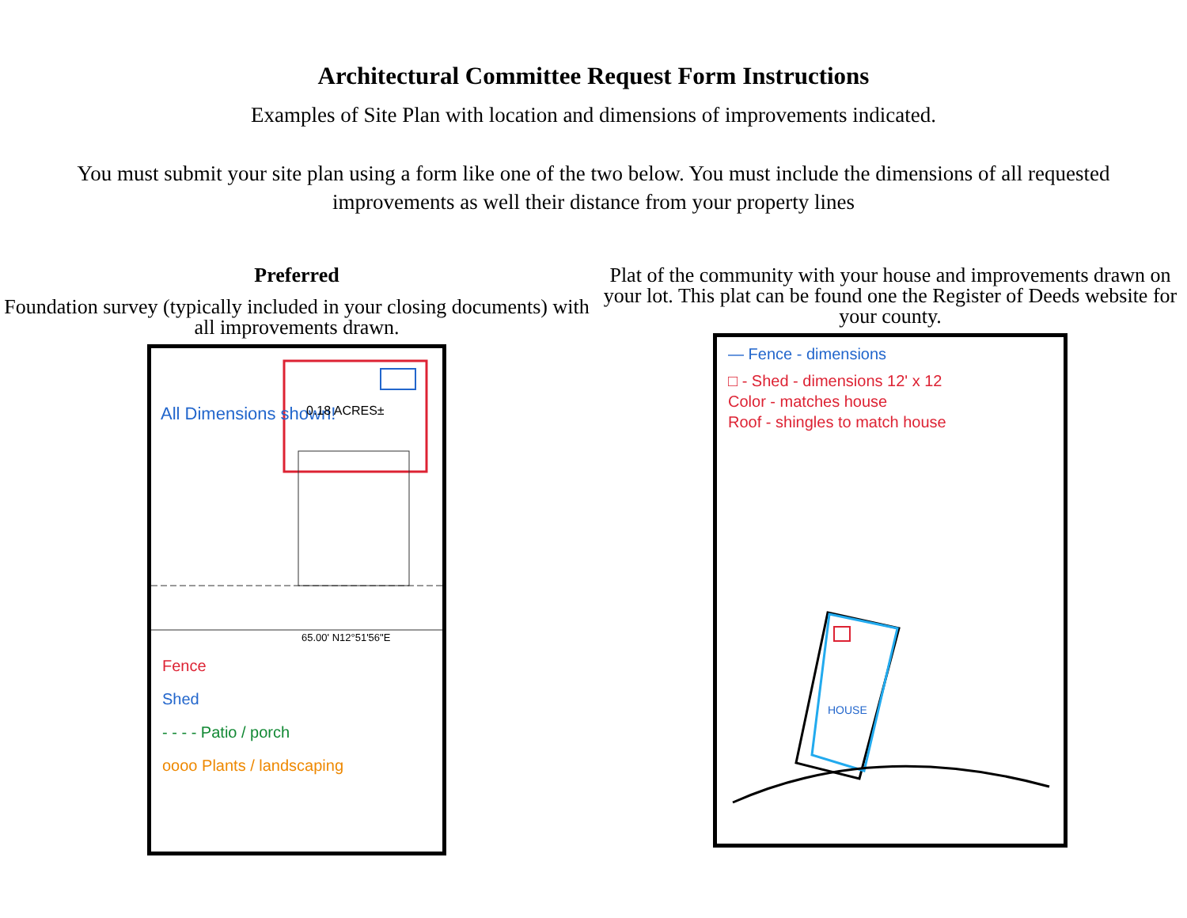Architectural Committee Request Form Instructions
Examples of Site Plan with location and dimensions of improvements indicated.
You must submit your site plan using a form like one of the two below. You must include the dimensions of all requested improvements as well their distance from your property lines
Preferred
Foundation survey (typically included in your closing documents) with all improvements drawn.
All Dimensions shown!
0.18 ACRES±
65.00' N12°51'56"E
Fence
Shed
- - - - Patio / porch
oooo Plants / landscaping
Plat of the community with your house and improvements drawn on your lot. This plat can be found one the Register of Deeds website for your county.
— Fence - dimensions
□ - Shed - dimensions 12' x 12
Color - matches house
Roof - shingles to match house
HOUSE